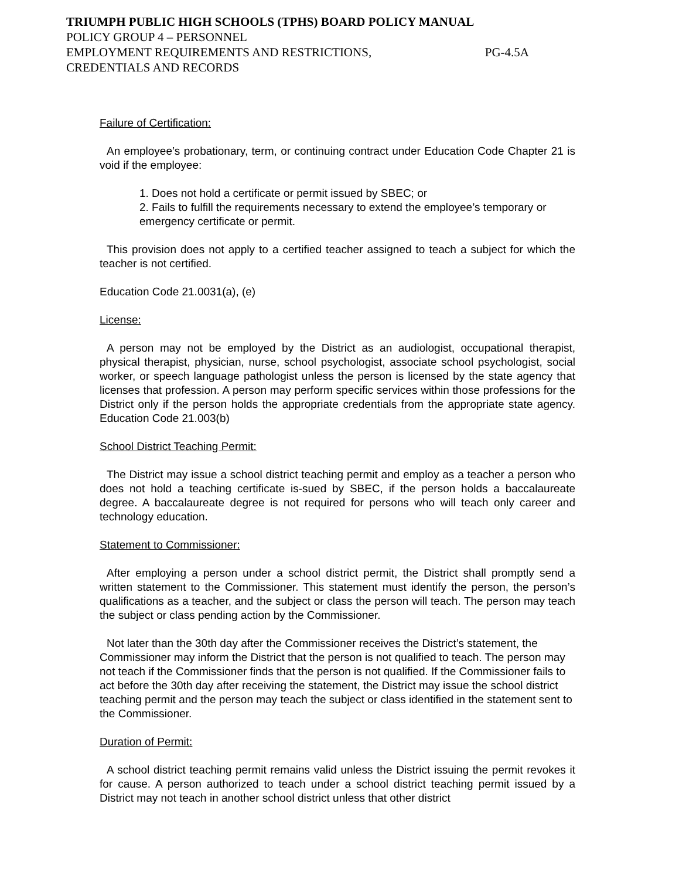TRIUMPH PUBLIC HIGH SCHOOLS (TPHS) BOARD POLICY MANUAL
POLICY GROUP 4 – PERSONNEL
EMPLOYMENT REQUIREMENTS AND RESTRICTIONS, PG-4.5A
CREDENTIALS AND RECORDS
Failure of Certification:
An employee’s probationary, term, or continuing contract under Education Code Chapter 21 is void if the employee:
1. Does not hold a certificate or permit issued by SBEC; or
2. Fails to fulfill the requirements necessary to extend the employee’s temporary or emergency certificate or permit.
This provision does not apply to a certified teacher assigned to teach a subject for which the teacher is not certified.
Education Code 21.0031(a), (e)
License:
A person may not be employed by the District as an audiologist, occupational therapist, physical therapist, physician, nurse, school psychologist, associate school psychologist, social worker, or speech language pathologist unless the person is licensed by the state agency that licenses that profession. A person may perform specific services within those professions for the District only if the person holds the appropriate credentials from the appropriate state agency. Education Code 21.003(b)
School District Teaching Permit:
The District may issue a school district teaching permit and employ as a teacher a person who does not hold a teaching certificate is-sued by SBEC, if the person holds a baccalaureate degree. A baccalaureate degree is not required for persons who will teach only career and technology education.
Statement to Commissioner:
After employing a person under a school district permit, the District shall promptly send a written statement to the Commissioner. This statement must identify the person, the person’s qualifications as a teacher, and the subject or class the person will teach. The person may teach the subject or class pending action by the Commissioner.
Not later than the 30th day after the Commissioner receives the District’s statement, the Commissioner may inform the District that the person is not qualified to teach. The person may not teach if the Commissioner finds that the person is not qualified. If the Commissioner fails to act before the 30th day after receiving the statement, the District may issue the school district teaching permit and the person may teach the subject or class identified in the statement sent to the Commissioner.
Duration of Permit:
A school district teaching permit remains valid unless the District issuing the permit revokes it for cause. A person authorized to teach under a school district teaching permit issued by a District may not teach in another school district unless that other district